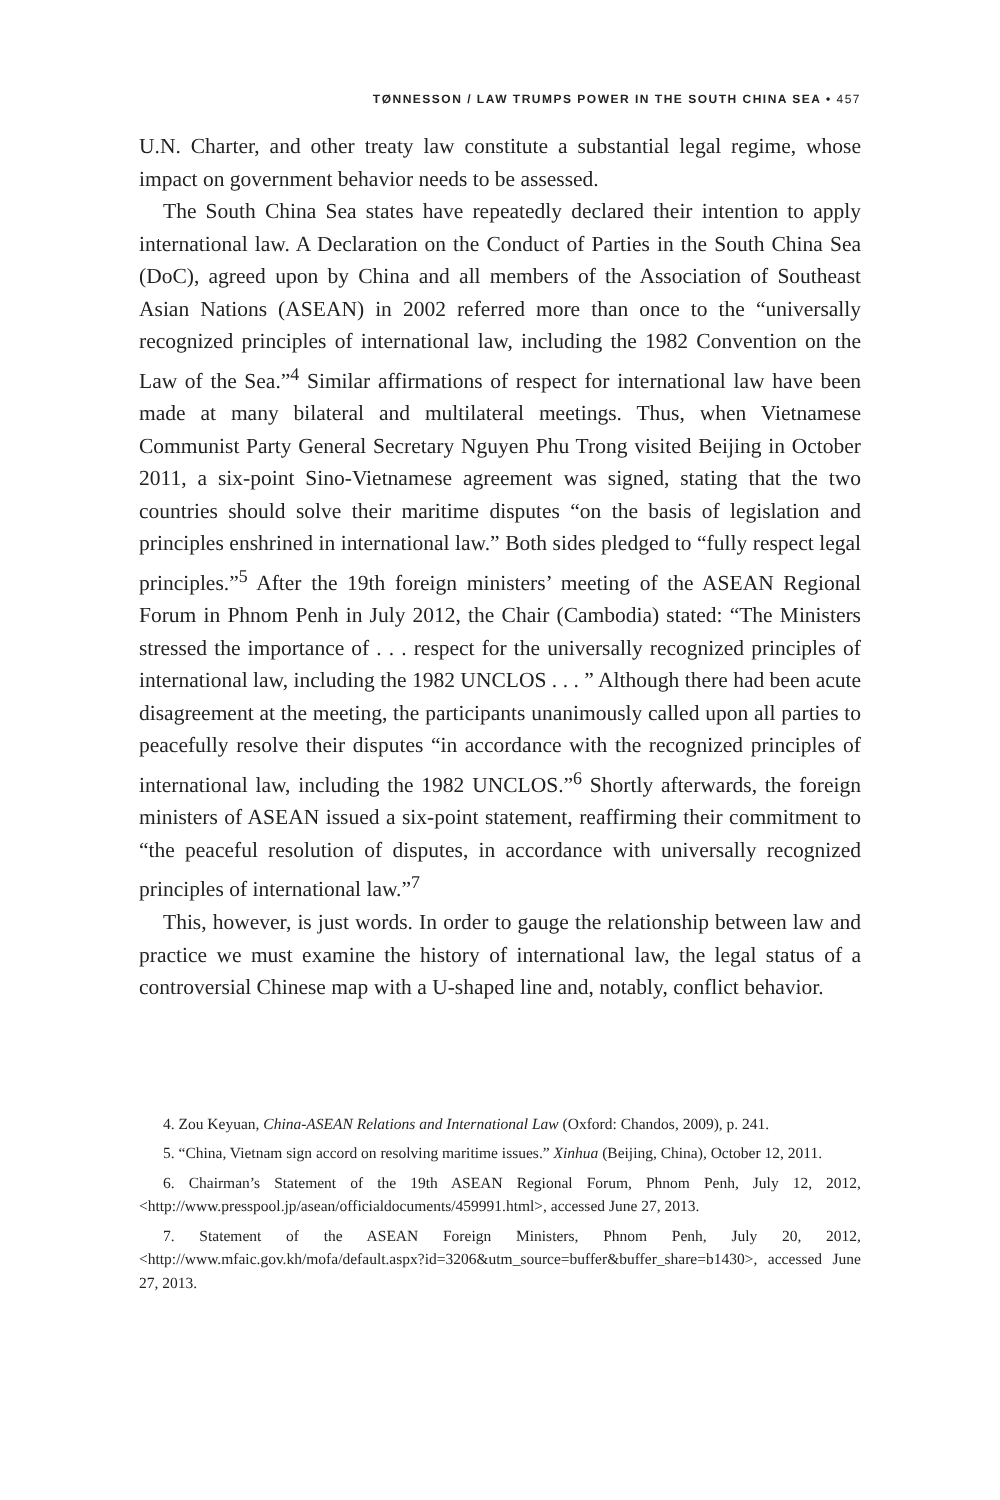TØNNESSON / LAW TRUMPS POWER IN THE SOUTH CHINA SEA • 457
U.N. Charter, and other treaty law constitute a substantial legal regime, whose impact on government behavior needs to be assessed.
The South China Sea states have repeatedly declared their intention to apply international law. A Declaration on the Conduct of Parties in the South China Sea (DoC), agreed upon by China and all members of the Association of Southeast Asian Nations (ASEAN) in 2002 referred more than once to the “universally recognized principles of international law, including the 1982 Convention on the Law of the Sea.”<sup>4</sup> Similar affirmations of respect for international law have been made at many bilateral and multilateral meetings. Thus, when Vietnamese Communist Party General Secretary Nguyen Phu Trong visited Beijing in October 2011, a six-point Sino-Vietnamese agreement was signed, stating that the two countries should solve their maritime disputes “on the basis of legislation and principles enshrined in international law.” Both sides pledged to “fully respect legal principles.”<sup>5</sup> After the 19th foreign ministers’ meeting of the ASEAN Regional Forum in Phnom Penh in July 2012, the Chair (Cambodia) stated: “The Ministers stressed the importance of . . . respect for the universally recognized principles of international law, including the 1982 UNCLOS . . . ” Although there had been acute disagreement at the meeting, the participants unanimously called upon all parties to peacefully resolve their disputes “in accordance with the recognized principles of international law, including the 1982 UNCLOS.”<sup>6</sup> Shortly afterwards, the foreign ministers of ASEAN issued a six-point statement, reaffirming their commitment to “the peaceful resolution of disputes, in accordance with universally recognized principles of international law.”<sup>7</sup>
This, however, is just words. In order to gauge the relationship between law and practice we must examine the history of international law, the legal status of a controversial Chinese map with a U-shaped line and, notably, conflict behavior.
4. Zou Keyuan, China-ASEAN Relations and International Law (Oxford: Chandos, 2009), p. 241.
5. “China, Vietnam sign accord on resolving maritime issues.” Xinhua (Beijing, China), October 12, 2011.
6. Chairman’s Statement of the 19th ASEAN Regional Forum, Phnom Penh, July 12, 2012, <http://www.presspool.jp/asean/officialdocuments/459991.html>, accessed June 27, 2013.
7. Statement of the ASEAN Foreign Ministers, Phnom Penh, July 20, 2012, <http://www.mfaic.gov.kh/mofa/default.aspx?id=3206&utm_source=buffer&buffer_share=b1430>, accessed June 27, 2013.